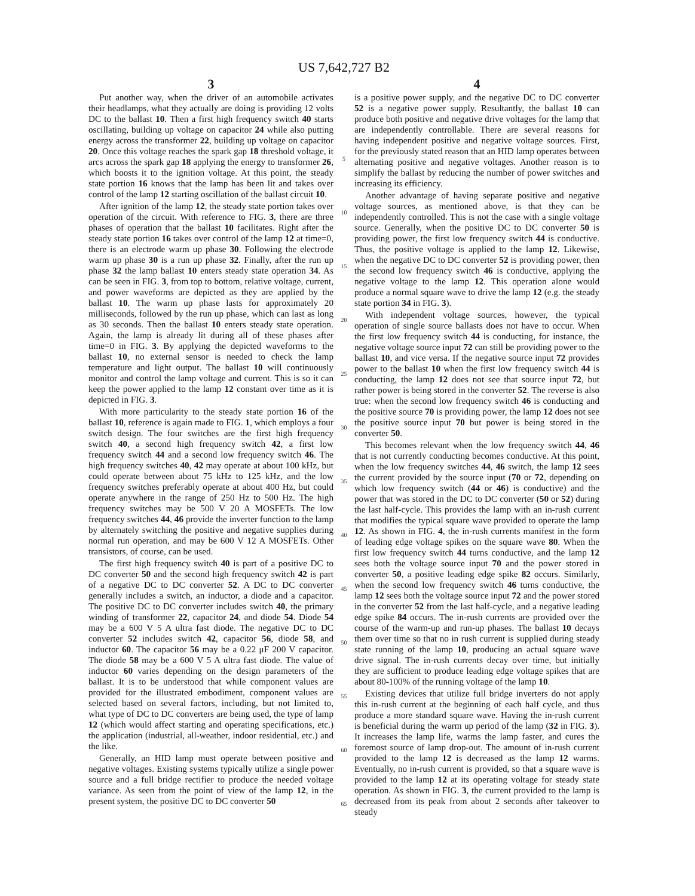US 7,642,727 B2
3
Put another way, when the driver of an automobile activates their headlamps, what they actually are doing is providing 12 volts DC to the ballast 10. Then a first high frequency switch 40 starts oscillating, building up voltage on capacitor 24 while also putting energy across the transformer 22, building up voltage on capacitor 20. Once this voltage reaches the spark gap 18 threshold voltage, it arcs across the spark gap 18 applying the energy to transformer 26, which boosts it to the ignition voltage. At this point, the steady state portion 16 knows that the lamp has been lit and takes over control of the lamp 12 starting oscillation of the ballast circuit 10.
After ignition of the lamp 12, the steady state portion takes over operation of the circuit. With reference to FIG. 3, there are three phases of operation that the ballast 10 facilitates. Right after the steady state portion 16 takes over control of the lamp 12 at time=0, there is an electrode warm up phase 30. Following the electrode warm up phase 30 is a run up phase 32. Finally, after the run up phase 32 the lamp ballast 10 enters steady state operation 34. As can be seen in FIG. 3, from top to bottom, relative voltage, current, and power waveforms are depicted as they are applied by the ballast 10. The warm up phase lasts for approximately 20 milliseconds, followed by the run up phase, which can last as long as 30 seconds. Then the ballast 10 enters steady state operation. Again, the lamp is already lit during all of these phases after time=0 in FIG. 3. By applying the depicted waveforms to the ballast 10, no external sensor is needed to check the lamp temperature and light output. The ballast 10 will continuously monitor and control the lamp voltage and current. This is so it can keep the power applied to the lamp 12 constant over time as it is depicted in FIG. 3.
With more particularity to the steady state portion 16 of the ballast 10, reference is again made to FIG. 1, which employs a four switch design. The four switches are the first high frequency switch 40, a second high frequency switch 42, a first low frequency switch 44 and a second low frequency switch 46. The high frequency switches 40, 42 may operate at about 100 kHz, but could operate between about 75 kHz to 125 kHz, and the low frequency switches preferably operate at about 400 Hz, but could operate anywhere in the range of 250 Hz to 500 Hz. The high frequency switches may be 500 V 20 A MOSFETs. The low frequency switches 44, 46 provide the inverter function to the lamp by alternately switching the positive and negative supplies during normal run operation, and may be 600 V 12 A MOSFETs. Other transistors, of course, can be used.
The first high frequency switch 40 is part of a positive DC to DC converter 50 and the second high frequency switch 42 is part of a negative DC to DC converter 52. A DC to DC converter generally includes a switch, an inductor, a diode and a capacitor. The positive DC to DC converter includes switch 40, the primary winding of transformer 22, capacitor 24, and diode 54. Diode 54 may be a 600 V 5 A ultra fast diode. The negative DC to DC converter 52 includes switch 42, capacitor 56, diode 58, and inductor 60. The capacitor 56 may be a 0.22 μF 200 V capacitor. The diode 58 may be a 600 V 5 A ultra fast diode. The value of inductor 60 varies depending on the design parameters of the ballast. It is to be understood that while component values are provided for the illustrated embodiment, component values are selected based on several factors, including, but not limited to, what type of DC to DC converters are being used, the type of lamp 12 (which would affect starting and operating specifications, etc.) the application (industrial, all-weather, indoor residential, etc.) and the like.
Generally, an HID lamp must operate between positive and negative voltages. Existing systems typically utilize a single power source and a full bridge rectifier to produce the needed voltage variance. As seen from the point of view of the lamp 12, in the present system, the positive DC to DC converter 50
5
10
15
20
25
30
35
40
45
50
55
60
65
4
is a positive power supply, and the negative DC to DC converter 52 is a negative power supply. Resultantly, the ballast 10 can produce both positive and negative drive voltages for the lamp that are independently controllable. There are several reasons for having independent positive and negative voltage sources. First, for the previously stated reason that an HID lamp operates between alternating positive and negative voltages. Another reason is to simplify the ballast by reducing the number of power switches and increasing its efficiency.
Another advantage of having separate positive and negative voltage sources, as mentioned above, is that they can be independently controlled. This is not the case with a single voltage source. Generally, when the positive DC to DC converter 50 is providing power, the first low frequency switch 44 is conductive. Thus, the positive voltage is applied to the lamp 12. Likewise, when the negative DC to DC converter 52 is providing power, then the second low frequency switch 46 is conductive, applying the negative voltage to the lamp 12. This operation alone would produce a normal square wave to drive the lamp 12 (e.g. the steady state portion 34 in FIG. 3).
With independent voltage sources, however, the typical operation of single source ballasts does not have to occur. When the first low frequency switch 44 is conducting, for instance, the negative voltage source input 72 can still be providing power to the ballast 10, and vice versa. If the negative source input 72 provides power to the ballast 10 when the first low frequency switch 44 is conducting, the lamp 12 does not see that source input 72, but rather power is being stored in the converter 52. The reverse is also true: when the second low frequency switch 46 is conducting and the positive source 70 is providing power, the lamp 12 does not see the positive source input 70 but power is being stored in the converter 50.
This becomes relevant when the low frequency switch 44, 46 that is not currently conducting becomes conductive. At this point, when the low frequency switches 44, 46 switch, the lamp 12 sees the current provided by the source input (70 or 72, depending on which low frequency switch (44 or 46) is conductive) and the power that was stored in the DC to DC converter (50 or 52) during the last half-cycle. This provides the lamp with an in-rush current that modifies the typical square wave provided to operate the lamp 12. As shown in FIG. 4, the in-rush currents manifest in the form of leading edge voltage spikes on the square wave 80. When the first low frequency switch 44 turns conductive, and the lamp 12 sees both the voltage source input 70 and the power stored in converter 50, a positive leading edge spike 82 occurs. Similarly, when the second low frequency switch 46 turns conductive, the lamp 12 sees both the voltage source input 72 and the power stored in the converter 52 from the last half-cycle, and a negative leading edge spike 84 occurs. The in-rush currents are provided over the course of the warm-up and run-up phases. The ballast 10 decays them over time so that no in rush current is supplied during steady state running of the lamp 10, producing an actual square wave drive signal. The in-rush currents decay over time, but initially they are sufficient to produce leading edge voltage spikes that are about 80-100% of the running voltage of the lamp 10.
Existing devices that utilize full bridge inverters do not apply this in-rush current at the beginning of each half cycle, and thus produce a more standard square wave. Having the in-rush current is beneficial during the warm up period of the lamp (32 in FIG. 3). It increases the lamp life, warms the lamp faster, and cures the foremost source of lamp drop-out. The amount of in-rush current provided to the lamp 12 is decreased as the lamp 12 warms. Eventually, no in-rush current is provided, so that a square wave is provided to the lamp 12 at its operating voltage for steady state operation. As shown in FIG. 3, the current provided to the lamp is decreased from its peak from about 2 seconds after takeover to steady